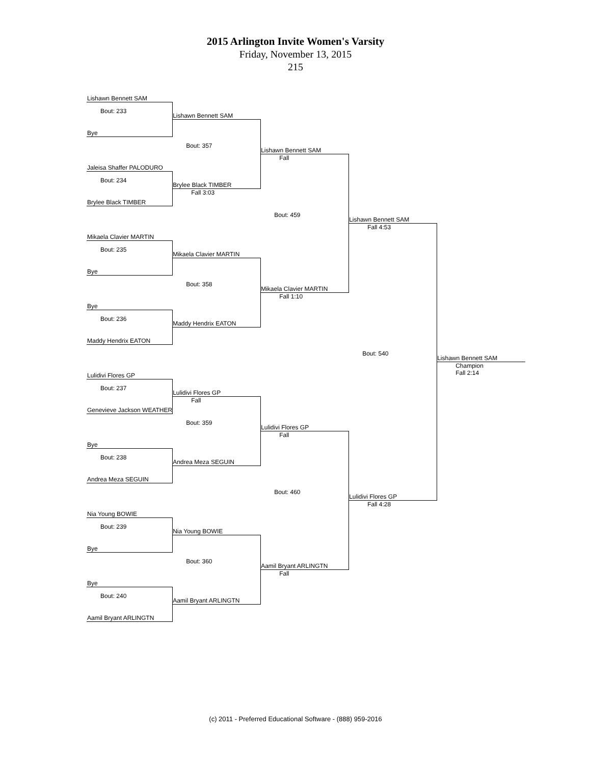2015 Arlington Invite Women's Varsity
Friday, November 13, 2015
215
| Lishawn Bennett SAM | | | | |
| Bout: 233 | Lishawn Bennett SAM | | | |
| Bye | | | | |
| | Bout: 357 | Lishawn Bennett SAM | | |
| Jaleisa Shaffer PALODURO | | Fall | | |
| Bout: 234 | Brylee Black TIMBER | | | |
| Brylee Black TIMBER | Fall 3:03 | | | |
| | | Bout: 459 | Lishawn Bennett SAM | |
| Mikaela Clavier MARTIN | | | Fall 4:53 | |
| Bout: 235 | Mikaela Clavier MARTIN | | | |
| Bye | | | | |
| | Bout: 358 | Mikaela Clavier MARTIN | | |
| Bye | | Fall 1:10 | | |
| Bout: 236 | Maddy Hendrix EATON | | | |
| Maddy Hendrix EATON | | | | |
| | | | Bout: 540 | Lishawn Bennett SAM |
| Lulidivi Flores GP | | | | Champion Fall 2:14 |
| Bout: 237 | Lulidivi Flores GP | | | |
| Genevieve Jackson WEATHER | Fall | | | |
| | Bout: 359 | Lulidivi Flores GP | | |
| Bye | | Fall | | |
| Bout: 238 | Andrea Meza SEGUIN | | | |
| Andrea Meza SEGUIN | | | | |
| | | Bout: 460 | Lulidivi Flores GP | |
| Nia Young BOWIE | | | Fall 4:28 | |
| Bout: 239 | Nia Young BOWIE | | | |
| Bye | | | | |
| | Bout: 360 | Aamil Bryant ARLINGTN | | |
| Bye | | Fall | | |
| Bout: 240 | Aamil Bryant ARLINGTN | | | |
| Aamil Bryant ARLINGTN | | | | |
(c) 2011 - Preferred Educational Software - (888) 959-2016